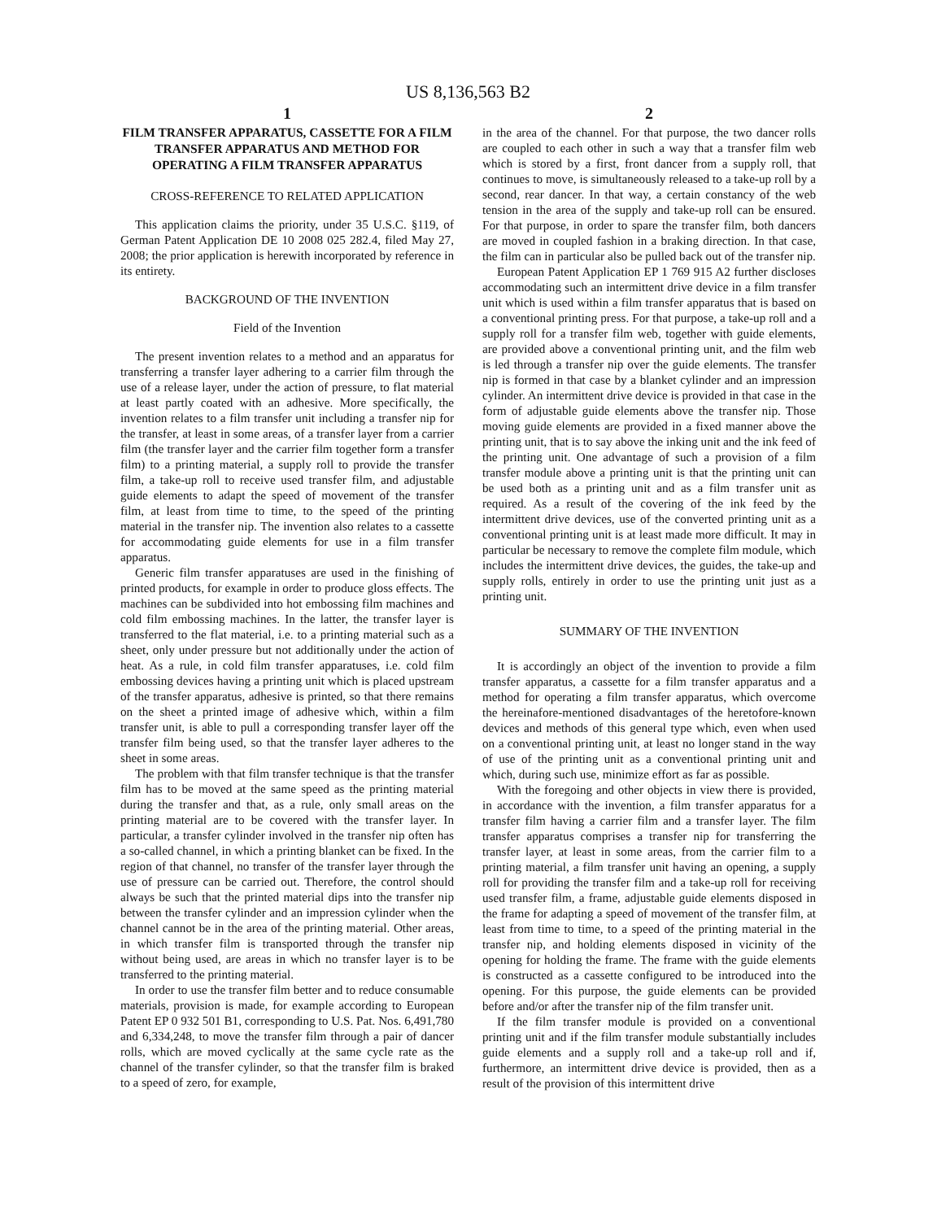US 8,136,563 B2
1
FILM TRANSFER APPARATUS, CASSETTE FOR A FILM TRANSFER APPARATUS AND METHOD FOR OPERATING A FILM TRANSFER APPARATUS
CROSS-REFERENCE TO RELATED APPLICATION
This application claims the priority, under 35 U.S.C. §119, of German Patent Application DE 10 2008 025 282.4, filed May 27, 2008; the prior application is herewith incorporated by reference in its entirety.
BACKGROUND OF THE INVENTION
Field of the Invention
The present invention relates to a method and an apparatus for transferring a transfer layer adhering to a carrier film through the use of a release layer, under the action of pressure, to flat material at least partly coated with an adhesive. More specifically, the invention relates to a film transfer unit including a transfer nip for the transfer, at least in some areas, of a transfer layer from a carrier film (the transfer layer and the carrier film together form a transfer film) to a printing material, a supply roll to provide the transfer film, a take-up roll to receive used transfer film, and adjustable guide elements to adapt the speed of movement of the transfer film, at least from time to time, to the speed of the printing material in the transfer nip. The invention also relates to a cassette for accommodating guide elements for use in a film transfer apparatus.
Generic film transfer apparatuses are used in the finishing of printed products, for example in order to produce gloss effects. The machines can be subdivided into hot embossing film machines and cold film embossing machines. In the latter, the transfer layer is transferred to the flat material, i.e. to a printing material such as a sheet, only under pressure but not additionally under the action of heat. As a rule, in cold film transfer apparatuses, i.e. cold film embossing devices having a printing unit which is placed upstream of the transfer apparatus, adhesive is printed, so that there remains on the sheet a printed image of adhesive which, within a film transfer unit, is able to pull a corresponding transfer layer off the transfer film being used, so that the transfer layer adheres to the sheet in some areas.
The problem with that film transfer technique is that the transfer film has to be moved at the same speed as the printing material during the transfer and that, as a rule, only small areas on the printing material are to be covered with the transfer layer. In particular, a transfer cylinder involved in the transfer nip often has a so-called channel, in which a printing blanket can be fixed. In the region of that channel, no transfer of the transfer layer through the use of pressure can be carried out. Therefore, the control should always be such that the printed material dips into the transfer nip between the transfer cylinder and an impression cylinder when the channel cannot be in the area of the printing material. Other areas, in which transfer film is transported through the transfer nip without being used, are areas in which no transfer layer is to be transferred to the printing material.
In order to use the transfer film better and to reduce consumable materials, provision is made, for example according to European Patent EP 0 932 501 B1, corresponding to U.S. Pat. Nos. 6,491,780 and 6,334,248, to move the transfer film through a pair of dancer rolls, which are moved cyclically at the same cycle rate as the channel of the transfer cylinder, so that the transfer film is braked to a speed of zero, for example,
2
in the area of the channel. For that purpose, the two dancer rolls are coupled to each other in such a way that a transfer film web which is stored by a first, front dancer from a supply roll, that continues to move, is simultaneously released to a take-up roll by a second, rear dancer. In that way, a certain constancy of the web tension in the area of the supply and take-up roll can be ensured. For that purpose, in order to spare the transfer film, both dancers are moved in coupled fashion in a braking direction. In that case, the film can in particular also be pulled back out of the transfer nip.
European Patent Application EP 1 769 915 A2 further discloses accommodating such an intermittent drive device in a film transfer unit which is used within a film transfer apparatus that is based on a conventional printing press. For that purpose, a take-up roll and a supply roll for a transfer film web, together with guide elements, are provided above a conventional printing unit, and the film web is led through a transfer nip over the guide elements. The transfer nip is formed in that case by a blanket cylinder and an impression cylinder. An intermittent drive device is provided in that case in the form of adjustable guide elements above the transfer nip. Those moving guide elements are provided in a fixed manner above the printing unit, that is to say above the inking unit and the ink feed of the printing unit. One advantage of such a provision of a film transfer module above a printing unit is that the printing unit can be used both as a printing unit and as a film transfer unit as required. As a result of the covering of the ink feed by the intermittent drive devices, use of the converted printing unit as a conventional printing unit is at least made more difficult. It may in particular be necessary to remove the complete film module, which includes the intermittent drive devices, the guides, the take-up and supply rolls, entirely in order to use the printing unit just as a printing unit.
SUMMARY OF THE INVENTION
It is accordingly an object of the invention to provide a film transfer apparatus, a cassette for a film transfer apparatus and a method for operating a film transfer apparatus, which overcome the hereinafore-mentioned disadvantages of the heretofore-known devices and methods of this general type which, even when used on a conventional printing unit, at least no longer stand in the way of use of the printing unit as a conventional printing unit and which, during such use, minimize effort as far as possible.
With the foregoing and other objects in view there is provided, in accordance with the invention, a film transfer apparatus for a transfer film having a carrier film and a transfer layer. The film transfer apparatus comprises a transfer nip for transferring the transfer layer, at least in some areas, from the carrier film to a printing material, a film transfer unit having an opening, a supply roll for providing the transfer film and a take-up roll for receiving used transfer film, a frame, adjustable guide elements disposed in the frame for adapting a speed of movement of the transfer film, at least from time to time, to a speed of the printing material in the transfer nip, and holding elements disposed in vicinity of the opening for holding the frame. The frame with the guide elements is constructed as a cassette configured to be introduced into the opening. For this purpose, the guide elements can be provided before and/or after the transfer nip of the film transfer unit.
If the film transfer module is provided on a conventional printing unit and if the film transfer module substantially includes guide elements and a supply roll and a take-up roll and if, furthermore, an intermittent drive device is provided, then as a result of the provision of this intermittent drive